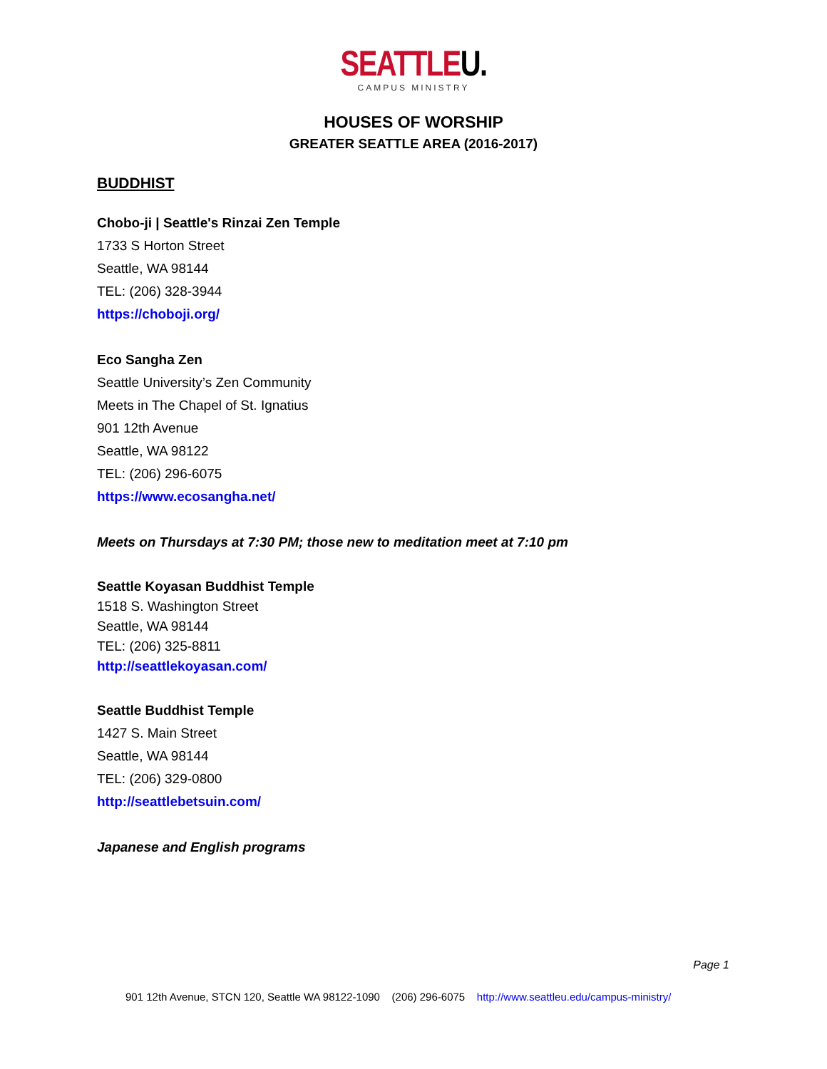SEATTLEU.
CAMPUS MINISTRY
HOUSES OF WORSHIP
GREATER SEATTLE AREA (2016-2017)
BUDDHIST
Chobo-ji | Seattle's Rinzai Zen Temple
1733 S Horton Street
Seattle, WA 98144
TEL: (206) 328-3944
https://choboji.org/
Eco Sangha Zen
Seattle University’s Zen Community
Meets in The Chapel of St. Ignatius
901 12th Avenue
Seattle, WA 98122
TEL: (206) 296-6075
https://www.ecosangha.net/
Meets on Thursdays at 7:30 PM; those new to meditation meet at 7:10 pm
Seattle Koyasan Buddhist Temple
1518 S. Washington Street
Seattle, WA 98144
TEL: (206) 325-8811
http://seattlekoyasan.com/
Seattle Buddhist Temple
1427 S. Main Street
Seattle, WA 98144
TEL: (206) 329-0800
http://seattlebetsuin.com/
Japanese and English programs
Page 1
901 12th Avenue, STCN 120, Seattle WA 98122-1090 (206) 296-6075 http://www.seattleu.edu/campus-ministry/